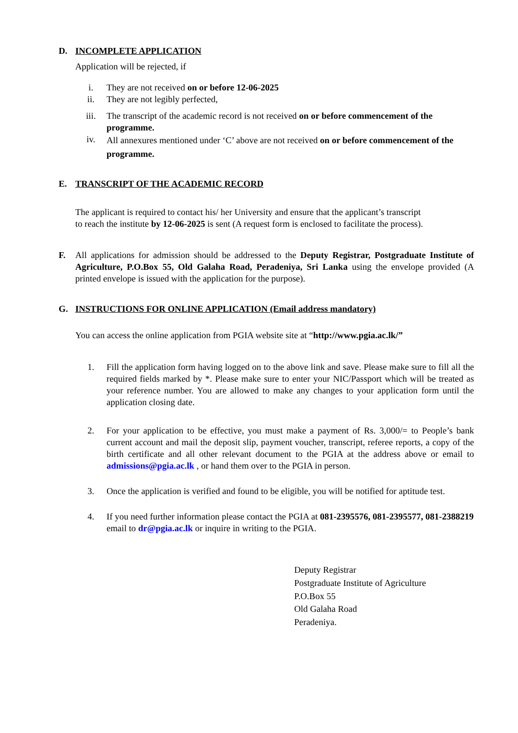D. INCOMPLETE APPLICATION
Application will be rejected, if
i. They are not received on or before 12-06-2025
ii. They are not legibly perfected,
iii. The transcript of the academic record is not received on or before commencement of the programme.
iv. All annexures mentioned under ‘C’ above are not received on or before commencement of the programme.
E. TRANSCRIPT OF THE ACADEMIC RECORD
The applicant is required to contact his/ her University and ensure that the applicant’s transcript
to reach the institute by 12-06-2025 is sent (A request form is enclosed to facilitate the process).
F. All applications for admission should be addressed to the Deputy Registrar, Postgraduate Institute of Agriculture, P.O.Box 55, Old Galaha Road, Peradeniya, Sri Lanka using the envelope provided (A printed envelope is issued with the application for the purpose).
G. INSTRUCTIONS FOR ONLINE APPLICATION (Email address mandatory)
You can access the online application from PGIA website site at “http://www.pgia.ac.lk/”
1. Fill the application form having logged on to the above link and save. Please make sure to fill all the required fields marked by *. Please make sure to enter your NIC/Passport which will be treated as your reference number. You are allowed to make any changes to your application form until the application closing date.
2. For your application to be effective, you must make a payment of Rs. 3,000/= to People’s bank current account and mail the deposit slip, payment voucher, transcript, referee reports, a copy of the birth certificate and all other relevant document to the PGIA at the address above or email to admissions@pgia.ac.lk , or hand them over to the PGIA in person.
3. Once the application is verified and found to be eligible, you will be notified for aptitude test.
4. If you need further information please contact the PGIA at 081-2395576, 081-2395577, 081-2388219 email to dr@pgia.ac.lk or inquire in writing to the PGIA.
Deputy Registrar
Postgraduate Institute of Agriculture
P.O.Box 55
Old Galaha Road
Peradeniya.